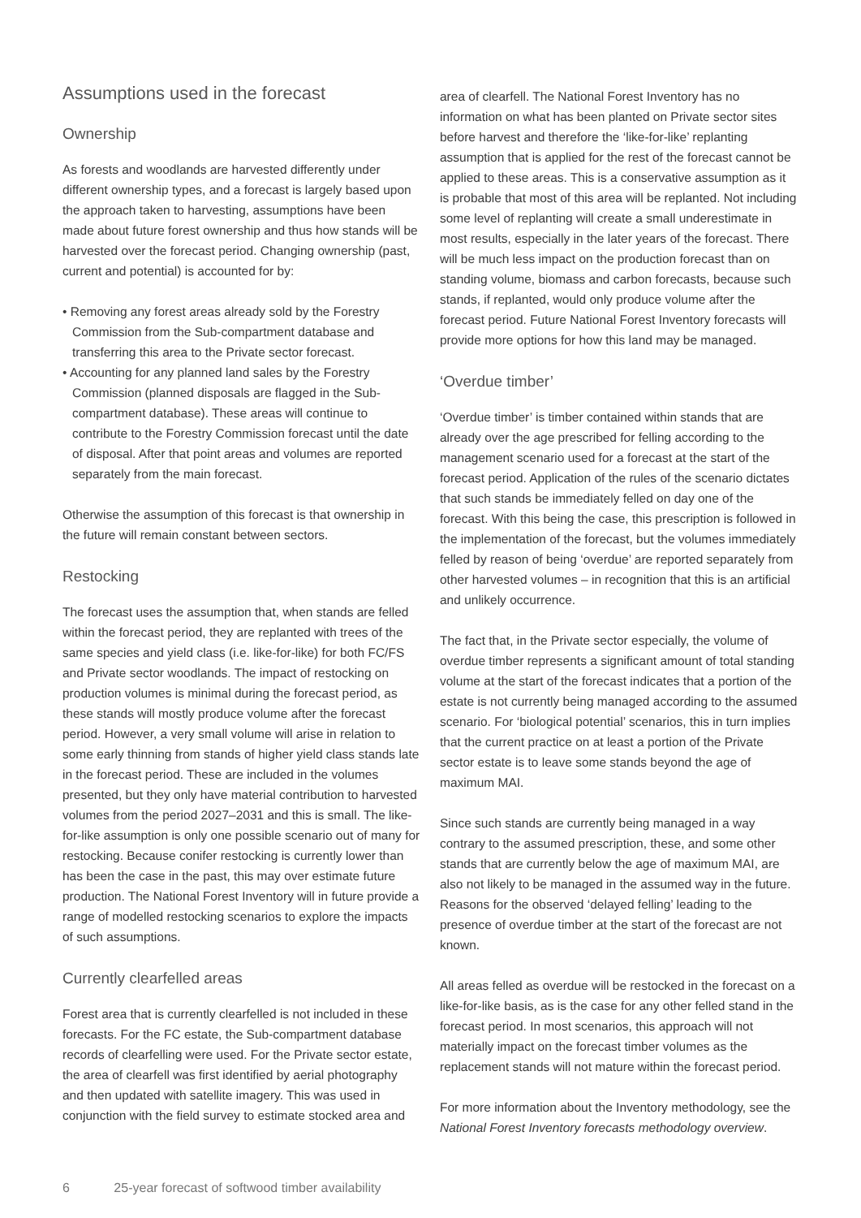Assumptions used in the forecast
Ownership
As forests and woodlands are harvested differently under different ownership types, and a forecast is largely based upon the approach taken to harvesting, assumptions have been made about future forest ownership and thus how stands will be harvested over the forecast period. Changing ownership (past, current and potential) is accounted for by:
• Removing any forest areas already sold by the Forestry Commission from the Sub-compartment database and transferring this area to the Private sector forecast.
• Accounting for any planned land sales by the Forestry Commission (planned disposals are flagged in the Sub-compartment database). These areas will continue to contribute to the Forestry Commission forecast until the date of disposal. After that point areas and volumes are reported separately from the main forecast.
Otherwise the assumption of this forecast is that ownership in the future will remain constant between sectors.
Restocking
The forecast uses the assumption that, when stands are felled within the forecast period, they are replanted with trees of the same species and yield class (i.e. like-for-like) for both FC/FS and Private sector woodlands. The impact of restocking on production volumes is minimal during the forecast period, as these stands will mostly produce volume after the forecast period. However, a very small volume will arise in relation to some early thinning from stands of higher yield class stands late in the forecast period. These are included in the volumes presented, but they only have material contribution to harvested volumes from the period 2027–2031 and this is small. The like-for-like assumption is only one possible scenario out of many for restocking. Because conifer restocking is currently lower than has been the case in the past, this may over estimate future production. The National Forest Inventory will in future provide a range of modelled restocking scenarios to explore the impacts of such assumptions.
Currently clearfelled areas
Forest area that is currently clearfelled is not included in these forecasts. For the FC estate, the Sub-compartment database records of clearfelling were used. For the Private sector estate, the area of clearfell was first identified by aerial photography and then updated with satellite imagery. This was used in conjunction with the field survey to estimate stocked area and
area of clearfell. The National Forest Inventory has no information on what has been planted on Private sector sites before harvest and therefore the ‘like-for-like’ replanting assumption that is applied for the rest of the forecast cannot be applied to these areas. This is a conservative assumption as it is probable that most of this area will be replanted. Not including some level of replanting will create a small underestimate in most results, especially in the later years of the forecast. There will be much less impact on the production forecast than on standing volume, biomass and carbon forecasts, because such stands, if replanted, would only produce volume after the forecast period. Future National Forest Inventory forecasts will provide more options for how this land may be managed.
‘Overdue timber’
‘Overdue timber’ is timber contained within stands that are already over the age prescribed for felling according to the management scenario used for a forecast at the start of the forecast period. Application of the rules of the scenario dictates that such stands be immediately felled on day one of the forecast. With this being the case, this prescription is followed in the implementation of the forecast, but the volumes immediately felled by reason of being ‘overdue’ are reported separately from other harvested volumes – in recognition that this is an artificial and unlikely occurrence.
The fact that, in the Private sector especially, the volume of overdue timber represents a significant amount of total standing volume at the start of the forecast indicates that a portion of the estate is not currently being managed according to the assumed scenario. For ‘biological potential’ scenarios, this in turn implies that the current practice on at least a portion of the Private sector estate is to leave some stands beyond the age of maximum MAI.
Since such stands are currently being managed in a way contrary to the assumed prescription, these, and some other stands that are currently below the age of maximum MAI, are also not likely to be managed in the assumed way in the future. Reasons for the observed ‘delayed felling’ leading to the presence of overdue timber at the start of the forecast are not known.
All areas felled as overdue will be restocked in the forecast on a like-for-like basis, as is the case for any other felled stand in the forecast period. In most scenarios, this approach will not materially impact on the forecast timber volumes as the replacement stands will not mature within the forecast period.
For more information about the Inventory methodology, see the National Forest Inventory forecasts methodology overview.
6 25-year forecast of softwood timber availability